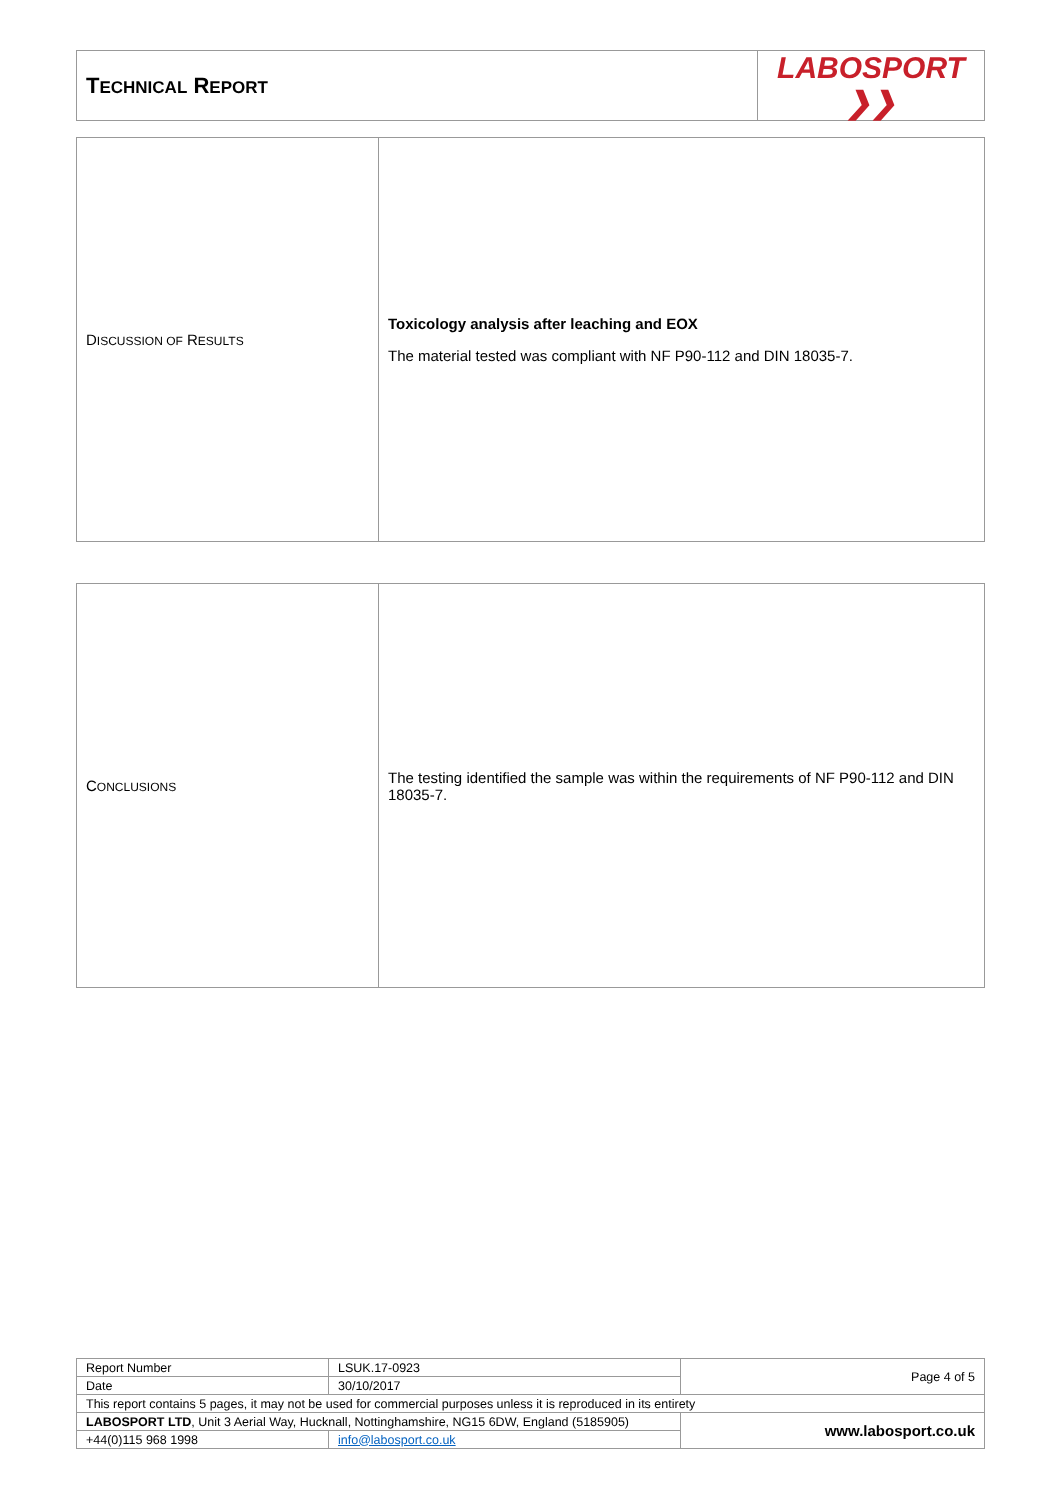| T ECHNICAL R EPORT | LABOSPORT ❯❯ |
| D ISCUSSION OF R ESULTS | Toxicology analysis after leaching and EOX The material tested was compliant with NF P90-112 and DIN 18035-7. |
| C ONCLUSIONS | The testing identified the sample was within the requirements of NF P90-112 and DIN 18035-7. |
| Report Number | LSUK.17-0923 | Page 4 of 5 |
| Date | 30/10/2017 | |
| This report contains 5 pages, it may not be used for commercial purposes unless it is reproduced in its entirety | | |
| LABOSPORT LTD , Unit 3 Aerial Way, Hucknall, Nottinghamshire, NG15 6DW, England (5185905) | | www.labosport.co.uk |
| +44(0)115 968 1998 | info@labosport.co.uk | |